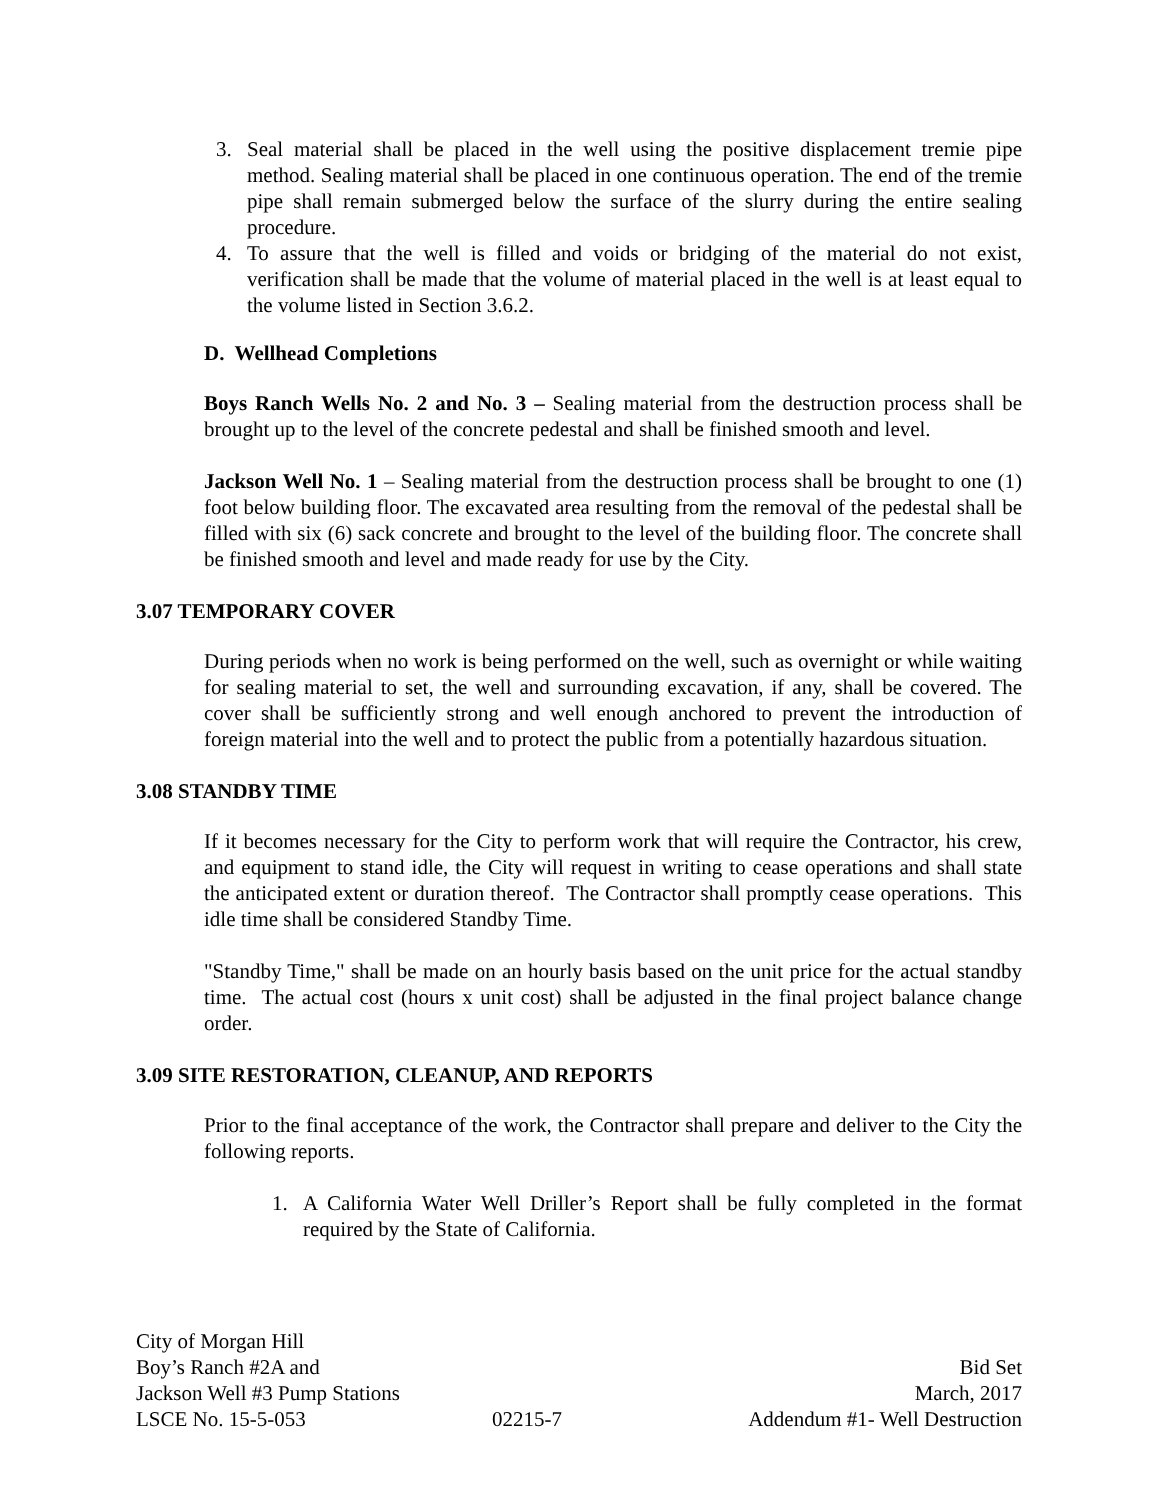3. Seal material shall be placed in the well using the positive displacement tremie pipe method. Sealing material shall be placed in one continuous operation. The end of the tremie pipe shall remain submerged below the surface of the slurry during the entire sealing procedure.
4. To assure that the well is filled and voids or bridging of the material do not exist, verification shall be made that the volume of material placed in the well is at least equal to the volume listed in Section 3.6.2.
D. Wellhead Completions
Boys Ranch Wells No. 2 and No. 3 – Sealing material from the destruction process shall be brought up to the level of the concrete pedestal and shall be finished smooth and level.
Jackson Well No. 1 – Sealing material from the destruction process shall be brought to one (1) foot below building floor. The excavated area resulting from the removal of the pedestal shall be filled with six (6) sack concrete and brought to the level of the building floor. The concrete shall be finished smooth and level and made ready for use by the City.
3.07 TEMPORARY COVER
During periods when no work is being performed on the well, such as overnight or while waiting for sealing material to set, the well and surrounding excavation, if any, shall be covered. The cover shall be sufficiently strong and well enough anchored to prevent the introduction of foreign material into the well and to protect the public from a potentially hazardous situation.
3.08 STANDBY TIME
If it becomes necessary for the City to perform work that will require the Contractor, his crew, and equipment to stand idle, the City will request in writing to cease operations and shall state the anticipated extent or duration thereof. The Contractor shall promptly cease operations. This idle time shall be considered Standby Time.
"Standby Time," shall be made on an hourly basis based on the unit price for the actual standby time. The actual cost (hours x unit cost) shall be adjusted in the final project balance change order.
3.09 SITE RESTORATION, CLEANUP, AND REPORTS
Prior to the final acceptance of the work, the Contractor shall prepare and deliver to the City the following reports.
1. A California Water Well Driller’s Report shall be fully completed in the format required by the State of California.
City of Morgan Hill
Boy’s Ranch #2A and Bid Set
Jackson Well #3 Pump Stations March, 2017
LSCE No. 15-5-053 02215-7 Addendum #1- Well Destruction